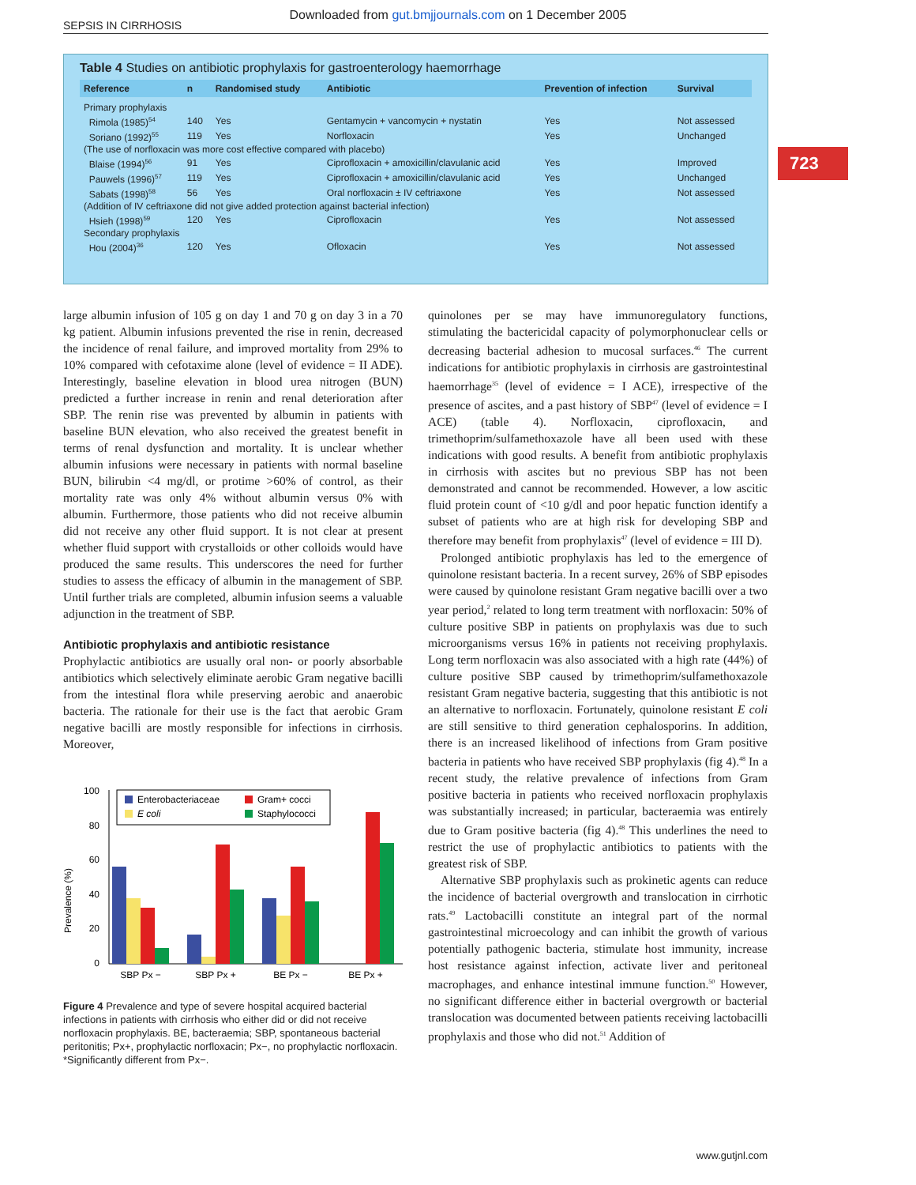Downloaded from gut.bmjjournals.com on 1 December 2005
SEPSIS IN CIRRHOSIS
723
Table 4 Studies on antibiotic prophylaxis for gastroenterology haemorrhage
| Reference | n | Randomised study | Antibiotic | Prevention of infection | Survival |
| --- | --- | --- | --- | --- | --- |
| Primary prophylaxis | | | | | |
| Rimola (1985)<sup>54</sup> | 140 | Yes | Gentamycin + vancomycin + nystatin | Yes | Not assessed |
| Soriano (1992)<sup>55</sup> | 119 | Yes | Norfloxacin | Yes | Unchanged |
| (The use of norfloxacin was more cost effective compared with placebo) | | | | | |
| Blaise (1994)<sup>56</sup> | 91 | Yes | Ciprofloxacin + amoxicillin/clavulanic acid | Yes | Improved |
| Pauwels (1996)<sup>57</sup> | 119 | Yes | Ciprofloxacin + amoxicillin/clavulanic acid | Yes | Unchanged |
| Sabats (1998)<sup>58</sup> | 56 | Yes | Oral norfloxacin ± IV ceftriaxone | Yes | Not assessed |
| (Addition of IV ceftriaxone did not give added protection against bacterial infection) | | | | | |
| Hsieh (1998)<sup>59</sup> | 120 | Yes | Ciprofloxacin | Yes | Not assessed |
| Secondary prophylaxis | | | | | |
| Hou (2004)<sup>36</sup> | 120 | Yes | Ofloxacin | Yes | Not assessed |
large albumin infusion of 105 g on day 1 and 70 g on day 3 in a 70 kg patient. Albumin infusions prevented the rise in renin, decreased the incidence of renal failure, and improved mortality from 29% to 10% compared with cefotaxime alone (level of evidence = II ADE). Interestingly, baseline elevation in blood urea nitrogen (BUN) predicted a further increase in renin and renal deterioration after SBP. The renin rise was prevented by albumin in patients with baseline BUN elevation, who also received the greatest benefit in terms of renal dysfunction and mortality. It is unclear whether albumin infusions were necessary in patients with normal baseline BUN, bilirubin <4 mg/dl, or protime >60% of control, as their mortality rate was only 4% without albumin versus 0% with albumin. Furthermore, those patients who did not receive albumin did not receive any other fluid support. It is not clear at present whether fluid support with crystalloids or other colloids would have produced the same results. This underscores the need for further studies to assess the efficacy of albumin in the management of SBP. Until further trials are completed, albumin infusion seems a valuable adjunction in the treatment of SBP.
Antibiotic prophylaxis and antibiotic resistance
Prophylactic antibiotics are usually oral non- or poorly absorbable antibiotics which selectively eliminate aerobic Gram negative bacilli from the intestinal flora while preserving aerobic and anaerobic bacteria. The rationale for their use is the fact that aerobic Gram negative bacilli are mostly responsible for infections in cirrhosis. Moreover,
Prevalence (%)
100
80
60
40
20
0
Enterobacteriaceae
Gram+ cocci
E coli
Staphylococci
SBP Px −
SBP Px +
BE Px −
BE Px +
Figure 4 Prevalence and type of severe hospital acquired bacterial infections in patients with cirrhosis who either did or did not receive norfloxacin prophylaxis. BE, bacteraemia; SBP, spontaneous bacterial peritonitis; Px+, prophylactic norfloxacin; Px−, no prophylactic norfloxacin. *Significantly different from Px−.
quinolones per se may have immunoregulatory functions, stimulating the bactericidal capacity of polymorphonuclear cells or decreasing bacterial adhesion to mucosal surfaces.<sup>46</sup> The current indications for antibiotic prophylaxis in cirrhosis are gastrointestinal haemorrhage<sup>35</sup> (level of evidence = I ACE), irrespective of the presence of ascites, and a past history of SBP<sup>47</sup> (level of evidence = I ACE) (table 4). Norfloxacin, ciprofloxacin, and trimethoprim/sulfamethoxazole have all been used with these indications with good results. A benefit from antibiotic prophylaxis in cirrhosis with ascites but no previous SBP has not been demonstrated and cannot be recommended. However, a low ascitic fluid protein count of <10 g/dl and poor hepatic function identify a subset of patients who are at high risk for developing SBP and therefore may benefit from prophylaxis<sup>47</sup> (level of evidence = III D).
Prolonged antibiotic prophylaxis has led to the emergence of quinolone resistant bacteria. In a recent survey, 26% of SBP episodes were caused by quinolone resistant Gram negative bacilli over a two year period,<sup>2</sup> related to long term treatment with norfloxacin: 50% of culture positive SBP in patients on prophylaxis was due to such microorganisms versus 16% in patients not receiving prophylaxis. Long term norfloxacin was also associated with a high rate (44%) of culture positive SBP caused by trimethoprim/sulfamethoxazole resistant Gram negative bacteria, suggesting that this antibiotic is not an alternative to norfloxacin. Fortunately, quinolone resistant E coli are still sensitive to third generation cephalosporins. In addition, there is an increased likelihood of infections from Gram positive bacteria in patients who have received SBP prophylaxis (fig 4).<sup>48</sup> In a recent study, the relative prevalence of infections from Gram positive bacteria in patients who received norfloxacin prophylaxis was substantially increased; in particular, bacteraemia was entirely due to Gram positive bacteria (fig 4).<sup>48</sup> This underlines the need to restrict the use of prophylactic antibiotics to patients with the greatest risk of SBP.
Alternative SBP prophylaxis such as prokinetic agents can reduce the incidence of bacterial overgrowth and translocation in cirrhotic rats.<sup>49</sup> Lactobacilli constitute an integral part of the normal gastrointestinal microecology and can inhibit the growth of various potentially pathogenic bacteria, stimulate host immunity, increase host resistance against infection, activate liver and peritoneal macrophages, and enhance intestinal immune function.<sup>50</sup> However, no significant difference either in bacterial overgrowth or bacterial translocation was documented between patients receiving lactobacilli prophylaxis and those who did not.<sup>51</sup> Addition of
www.gutjnl.com